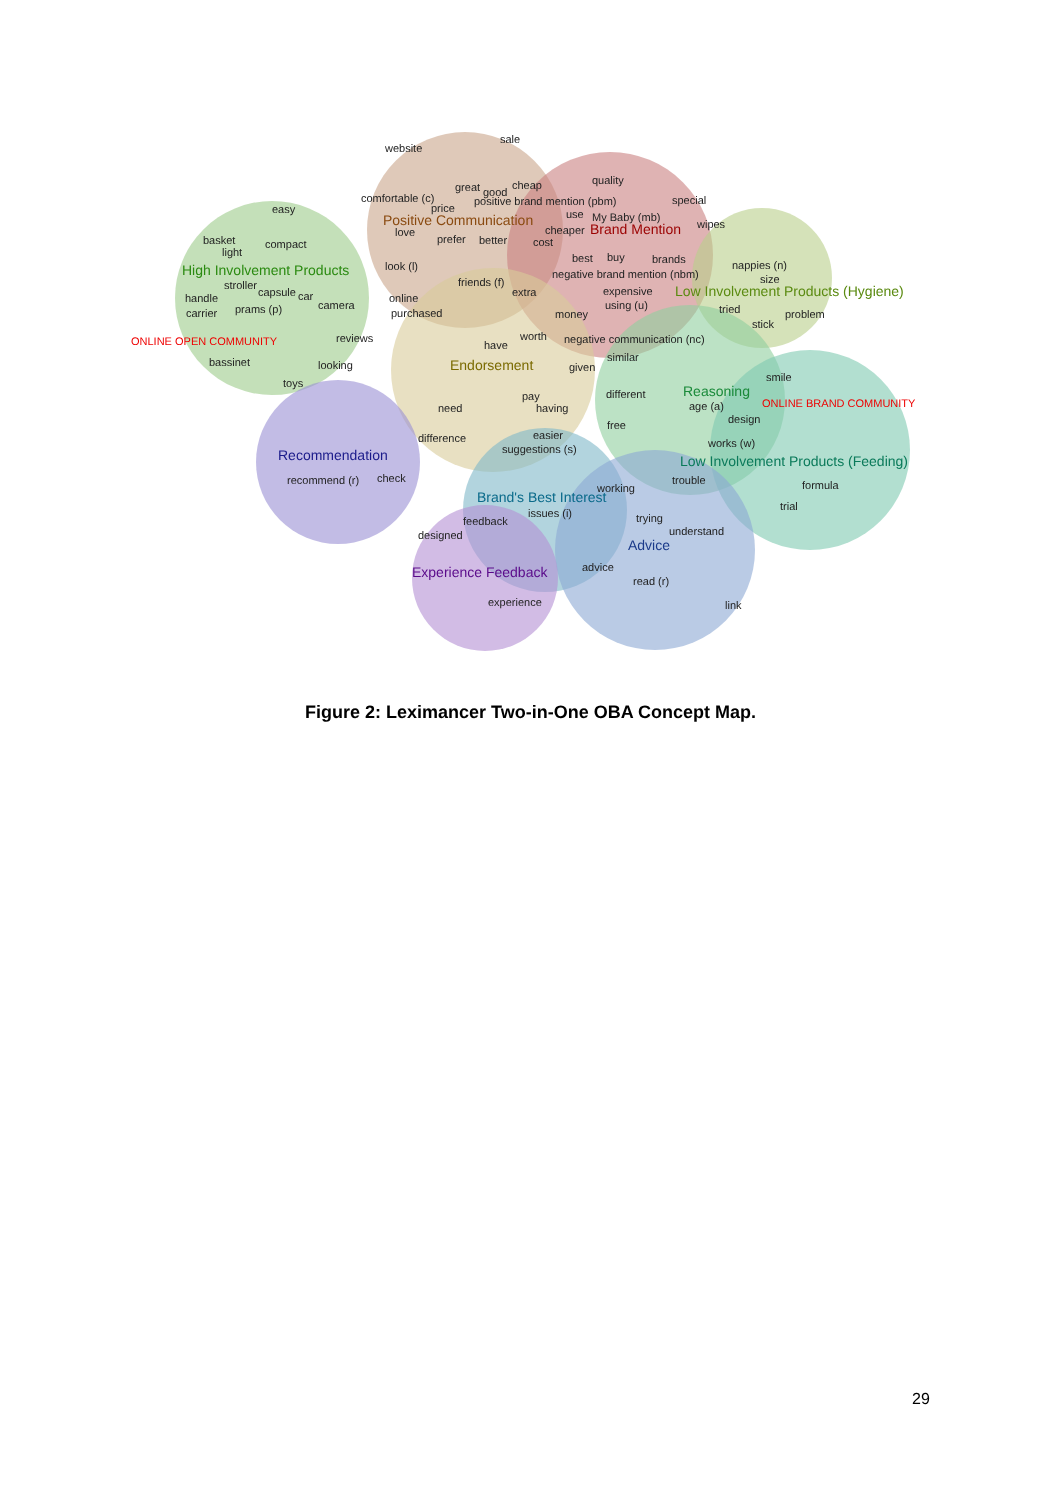website
sale
great
good
cheap
quality
comfortable (c)
price
positive brand mention (pbm)
special
Positive Communication
love
use
My Baby (mb)
wipes
cheaper
Brand Mention
prefer
better
cost
easy
basket
light
compact
High Involvement Products
best
buy
brands
look (l)
nappies (n)
negative brand mention (nbm)
size
friends (f)
stroller
capsule
car
expensive
Low Involvement Products (Hygiene)
handle
extra
online
camera
using (u)
carrier
prams (p)
tried
purchased
money
problem
stick
ONLINE OPEN COMMUNITY
reviews
worth
negative communication (nc)
have
similar
bassinet
looking
Endorsement
given
smile
toys
Reasoning
different
pay
ONLINE BRAND COMMUNITY
age (a)
need
having
design
free
easier
difference
works (w)
suggestions (s)
Recommendation
Low Involvement Products (Feeding)
recommend (r)
check
trouble
formula
working
Brand's Best Interest
trial
issues (i)
trying
feedback
understand
designed
Advice
advice
Experience Feedback
read (r)
experience
link
Figure 2: Leximancer Two-in-One OBA Concept Map.
29